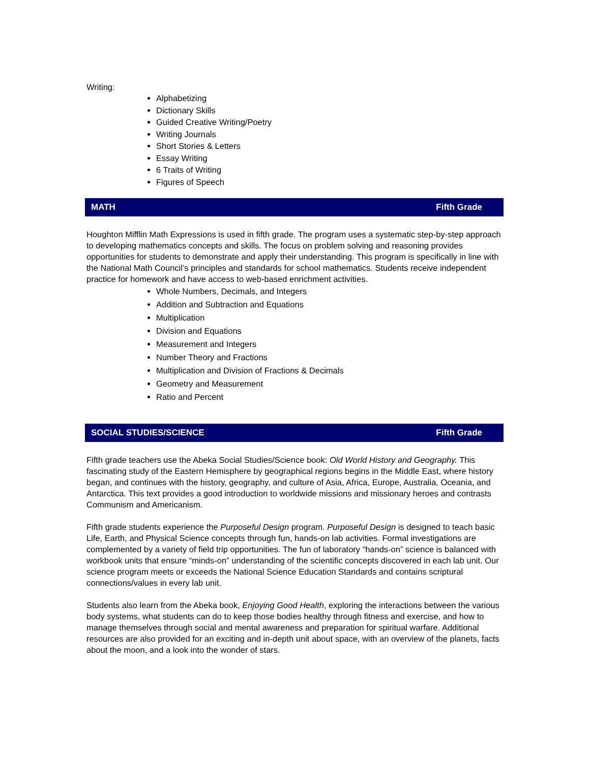Writing:
Alphabetizing
Dictionary Skills
Guided Creative Writing/Poetry
Writing Journals
Short Stories & Letters
Essay Writing
6 Traits of Writing
Figures of Speech
MATH Fifth Grade
Houghton Mifflin Math Expressions is used in fifth grade. The program uses a systematic step-by-step approach to developing mathematics concepts and skills. The focus on problem solving and reasoning provides opportunities for students to demonstrate and apply their understanding. This program is specifically in line with the National Math Council’s principles and standards for school mathematics. Students receive independent practice for homework and have access to web-based enrichment activities.
Whole Numbers, Decimals, and Integers
Addition and Subtraction and Equations
Multiplication
Division and Equations
Measurement and Integers
Number Theory and Fractions
Multiplication and Division of Fractions & Decimals
Geometry and Measurement
Ratio and Percent
SOCIAL STUDIES/SCIENCE Fifth Grade
Fifth grade teachers use the Abeka Social Studies/Science book: Old World History and Geography. This fascinating study of the Eastern Hemisphere by geographical regions begins in the Middle East, where history began, and continues with the history, geography, and culture of Asia, Africa, Europe, Australia, Oceania, and Antarctica. This text provides a good introduction to worldwide missions and missionary heroes and contrasts Communism and Americanism.
Fifth grade students experience the Purposeful Design program. Purposeful Design is designed to teach basic Life, Earth, and Physical Science concepts through fun, hands-on lab activities. Formal investigations are complemented by a variety of field trip opportunities. The fun of laboratory “hands-on” science is balanced with workbook units that ensure “minds-on” understanding of the scientific concepts discovered in each lab unit. Our science program meets or exceeds the National Science Education Standards and contains scriptural connections/values in every lab unit.
Students also learn from the Abeka book, Enjoying Good Health, exploring the interactions between the various body systems, what students can do to keep those bodies healthy through fitness and exercise, and how to manage themselves through social and mental awareness and preparation for spiritual warfare. Additional resources are also provided for an exciting and in-depth unit about space, with an overview of the planets, facts about the moon, and a look into the wonder of stars.